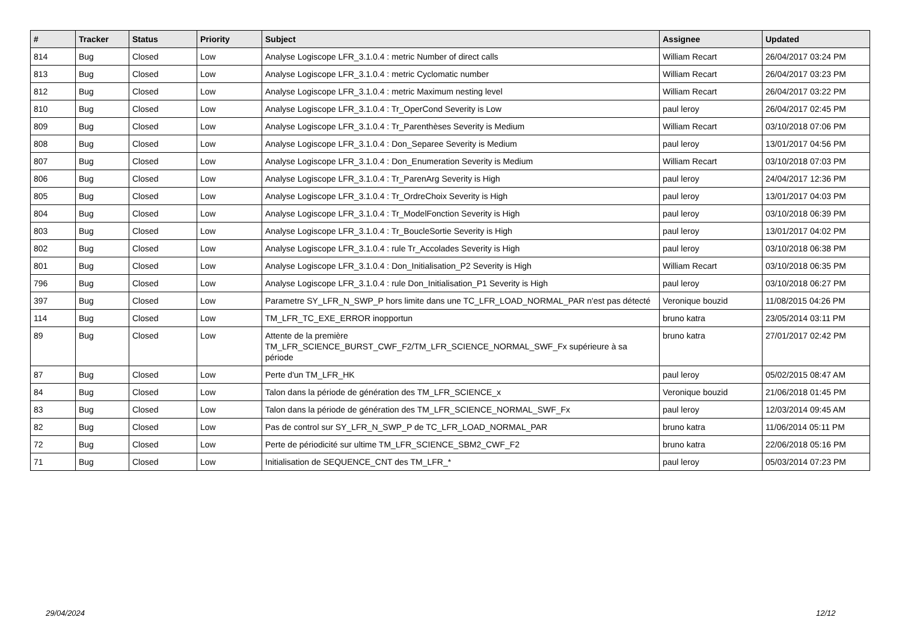| # | Tracker | Status | Priority | Subject | Assignee | Updated |
| --- | --- | --- | --- | --- | --- | --- |
| 814 | Bug | Closed | Low | Analyse Logiscope LFR_3.1.0.4 : metric Number of direct calls | William Recart | 26/04/2017 03:24 PM |
| 813 | Bug | Closed | Low | Analyse Logiscope LFR_3.1.0.4 : metric Cyclomatic number | William Recart | 26/04/2017 03:23 PM |
| 812 | Bug | Closed | Low | Analyse Logiscope LFR_3.1.0.4 : metric Maximum nesting level | William Recart | 26/04/2017 03:22 PM |
| 810 | Bug | Closed | Low | Analyse Logiscope LFR_3.1.0.4 : Tr_OperCond Severity is Low | paul leroy | 26/04/2017 02:45 PM |
| 809 | Bug | Closed | Low | Analyse Logiscope LFR_3.1.0.4 : Tr_Parenthèses Severity is Medium | William Recart | 03/10/2018 07:06 PM |
| 808 | Bug | Closed | Low | Analyse Logiscope LFR_3.1.0.4 : Don_Separee Severity is Medium | paul leroy | 13/01/2017 04:56 PM |
| 807 | Bug | Closed | Low | Analyse Logiscope LFR_3.1.0.4 : Don_Enumeration Severity is Medium | William Recart | 03/10/2018 07:03 PM |
| 806 | Bug | Closed | Low | Analyse Logiscope LFR_3.1.0.4 : Tr_ParenArg Severity is High | paul leroy | 24/04/2017 12:36 PM |
| 805 | Bug | Closed | Low | Analyse Logiscope LFR_3.1.0.4 : Tr_OrdreChoix Severity is High | paul leroy | 13/01/2017 04:03 PM |
| 804 | Bug | Closed | Low | Analyse Logiscope LFR_3.1.0.4 : Tr_ModelFonction Severity is High | paul leroy | 03/10/2018 06:39 PM |
| 803 | Bug | Closed | Low | Analyse Logiscope LFR_3.1.0.4 : Tr_BoucleSortie Severity is High | paul leroy | 13/01/2017 04:02 PM |
| 802 | Bug | Closed | Low | Analyse Logiscope LFR_3.1.0.4 : rule Tr_Accolades Severity is High | paul leroy | 03/10/2018 06:38 PM |
| 801 | Bug | Closed | Low | Analyse Logiscope LFR_3.1.0.4 : Don_Initialisation_P2 Severity is High | William Recart | 03/10/2018 06:35 PM |
| 796 | Bug | Closed | Low | Analyse Logiscope LFR_3.1.0.4 : rule Don_Initialisation_P1 Severity is High | paul leroy | 03/10/2018 06:27 PM |
| 397 | Bug | Closed | Low | Parametre SY_LFR_N_SWP_P hors limite dans une TC_LFR_LOAD_NORMAL_PAR n'est pas détecté | Veronique bouzid | 11/08/2015 04:26 PM |
| 114 | Bug | Closed | Low | TM_LFR_TC_EXE_ERROR inopportun | bruno katra | 23/05/2014 03:11 PM |
| 89 | Bug | Closed | Low | Attente de la première TM_LFR_SCIENCE_BURST_CWF_F2/TM_LFR_SCIENCE_NORMAL_SWF_Fx supérieure à sa période | bruno katra | 27/01/2017 02:42 PM |
| 87 | Bug | Closed | Low | Perte d'un TM_LFR_HK | paul leroy | 05/02/2015 08:47 AM |
| 84 | Bug | Closed | Low | Talon dans la période de génération des TM_LFR_SCIENCE_x | Veronique bouzid | 21/06/2018 01:45 PM |
| 83 | Bug | Closed | Low | Talon dans la période de génération des TM_LFR_SCIENCE_NORMAL_SWF_Fx | paul leroy | 12/03/2014 09:45 AM |
| 82 | Bug | Closed | Low | Pas de control sur SY_LFR_N_SWP_P de TC_LFR_LOAD_NORMAL_PAR | bruno katra | 11/06/2014 05:11 PM |
| 72 | Bug | Closed | Low | Perte de périodicité sur ultime TM_LFR_SCIENCE_SBM2_CWF_F2 | bruno katra | 22/06/2018 05:16 PM |
| 71 | Bug | Closed | Low | Initialisation de SEQUENCE_CNT des TM_LFR_* | paul leroy | 05/03/2014 07:23 PM |
29/04/2024 12/12